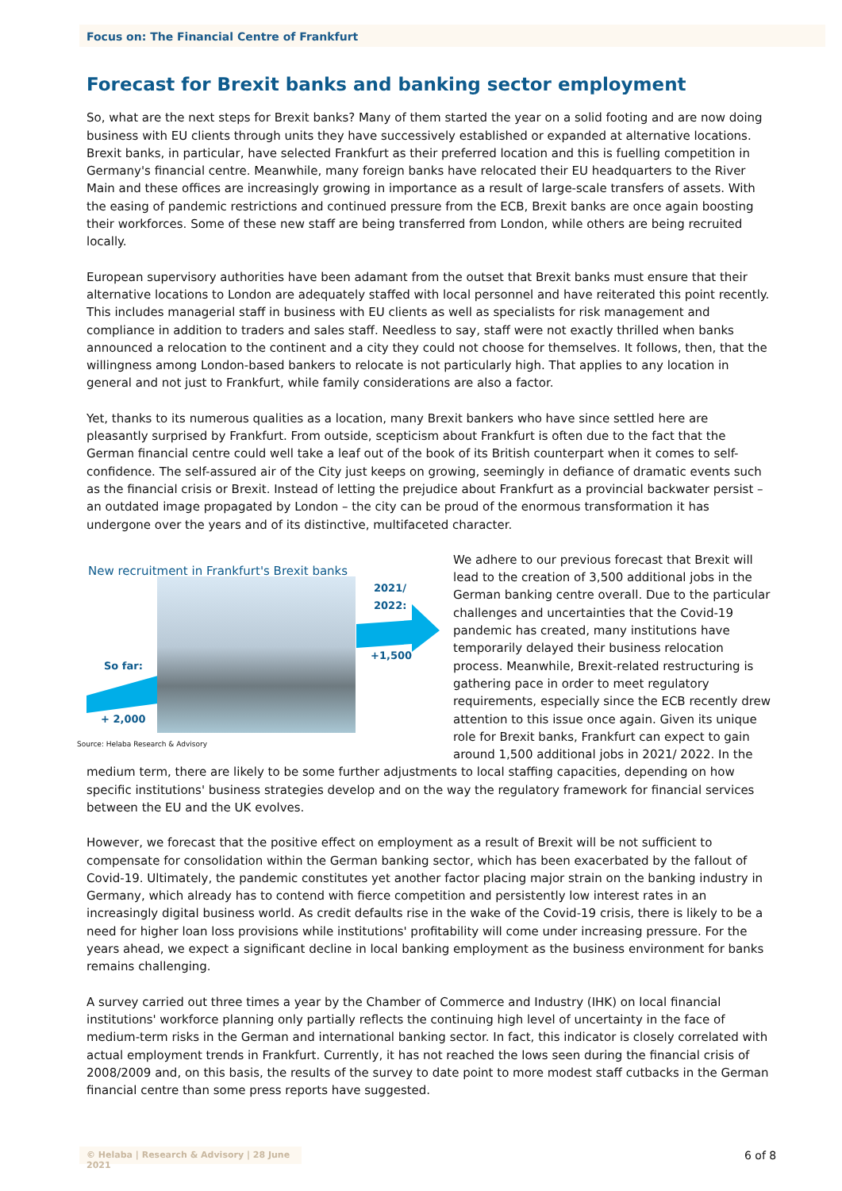Focus on: The Financial Centre of Frankfurt
Forecast for Brexit banks and banking sector employment
So, what are the next steps for Brexit banks? Many of them started the year on a solid footing and are now doing business with EU clients through units they have successively established or expanded at alternative locations. Brexit banks, in particular, have selected Frankfurt as their preferred location and this is fuelling competition in Germany's financial centre. Meanwhile, many foreign banks have relocated their EU headquarters to the River Main and these offices are increasingly growing in importance as a result of large-scale transfers of assets. With the easing of pandemic restrictions and continued pressure from the ECB, Brexit banks are once again boosting their workforces. Some of these new staff are being transferred from London, while others are being recruited locally.
European supervisory authorities have been adamant from the outset that Brexit banks must ensure that their alternative locations to London are adequately staffed with local personnel and have reiterated this point recently. This includes managerial staff in business with EU clients as well as specialists for risk management and compliance in addition to traders and sales staff. Needless to say, staff were not exactly thrilled when banks announced a relocation to the continent and a city they could not choose for themselves. It follows, then, that the willingness among London-based bankers to relocate is not particularly high. That applies to any location in general and not just to Frankfurt, while family considerations are also a factor.
Yet, thanks to its numerous qualities as a location, many Brexit bankers who have since settled here are pleasantly surprised by Frankfurt. From outside, scepticism about Frankfurt is often due to the fact that the German financial centre could well take a leaf out of the book of its British counterpart when it comes to self-confidence. The self-assured air of the City just keeps on growing, seemingly in defiance of dramatic events such as the financial crisis or Brexit. Instead of letting the prejudice about Frankfurt as a provincial backwater persist – an outdated image propagated by London – the city can be proud of the enormous transformation it has undergone over the years and of its distinctive, multifaceted character.
New recruitment in Frankfurt's Brexit banks
2021/
2022:
So far:
+1,500
+ 2,000
Source: Helaba Research & Advisory
We adhere to our previous forecast that Brexit will lead to the creation of 3,500 additional jobs in the German banking centre overall. Due to the particular challenges and uncertainties that the Covid-19 pandemic has created, many institutions have temporarily delayed their business relocation process. Meanwhile, Brexit-related restructuring is gathering pace in order to meet regulatory requirements, especially since the ECB recently drew attention to this issue once again. Given its unique role for Brexit banks, Frankfurt can expect to gain around 1,500 additional jobs in 2021/ 2022. In the medium term, there are likely to be some further adjustments to local staffing capacities, depending on how specific institutions' business strategies develop and on the way the regulatory framework for financial services between the EU and the UK evolves.
However, we forecast that the positive effect on employment as a result of Brexit will be not sufficient to compensate for consolidation within the German banking sector, which has been exacerbated by the fallout of Covid-19. Ultimately, the pandemic constitutes yet another factor placing major strain on the banking industry in Germany, which already has to contend with fierce competition and persistently low interest rates in an increasingly digital business world. As credit defaults rise in the wake of the Covid-19 crisis, there is likely to be a need for higher loan loss provisions while institutions' profitability will come under increasing pressure. For the years ahead, we expect a significant decline in local banking employment as the business environment for banks remains challenging.
A survey carried out three times a year by the Chamber of Commerce and Industry (IHK) on local financial institutions' workforce planning only partially reflects the continuing high level of uncertainty in the face of medium-term risks in the German and international banking sector. In fact, this indicator is closely correlated with actual employment trends in Frankfurt. Currently, it has not reached the lows seen during the financial crisis of 2008/2009 and, on this basis, the results of the survey to date point to more modest staff cutbacks in the German financial centre than some press reports have suggested.
© Helaba | Research & Advisory | 28 June 2021
6 of 8